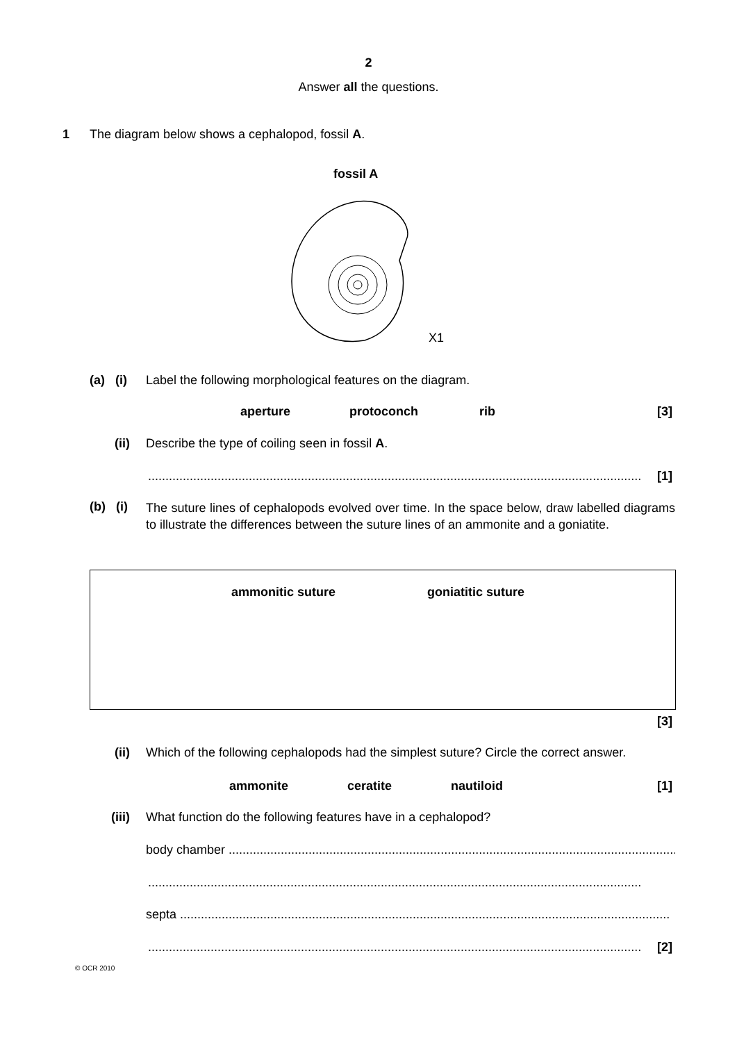2
Answer all the questions.
1
The diagram below shows a cephalopod, fossil A.
fossil A
X1
(a) (i)
Label the following morphological features on the diagram.
aperture protoconch rib [3]
(ii)
Describe the type of coiling seen in fossil A.
.............................................................................................................................................. [1]
(b) (i)
The suture lines of cephalopods evolved over time. In the space below, draw labelled diagrams to illustrate the differences between the suture lines of an ammonite and a goniatite.
ammonitic suture goniatitic suture
[3]
(ii)
Which of the following cephalopods had the simplest suture? Circle the correct answer.
ammonite ceratite nautiloid [1]
(iii)
What function do the following features have in a cephalopod?
body chamber ....................................................................................................................................
..............................................................................................................................................
septa .............................................................................................................................................
.............................................................................................................................................. [2]
© OCR 2010